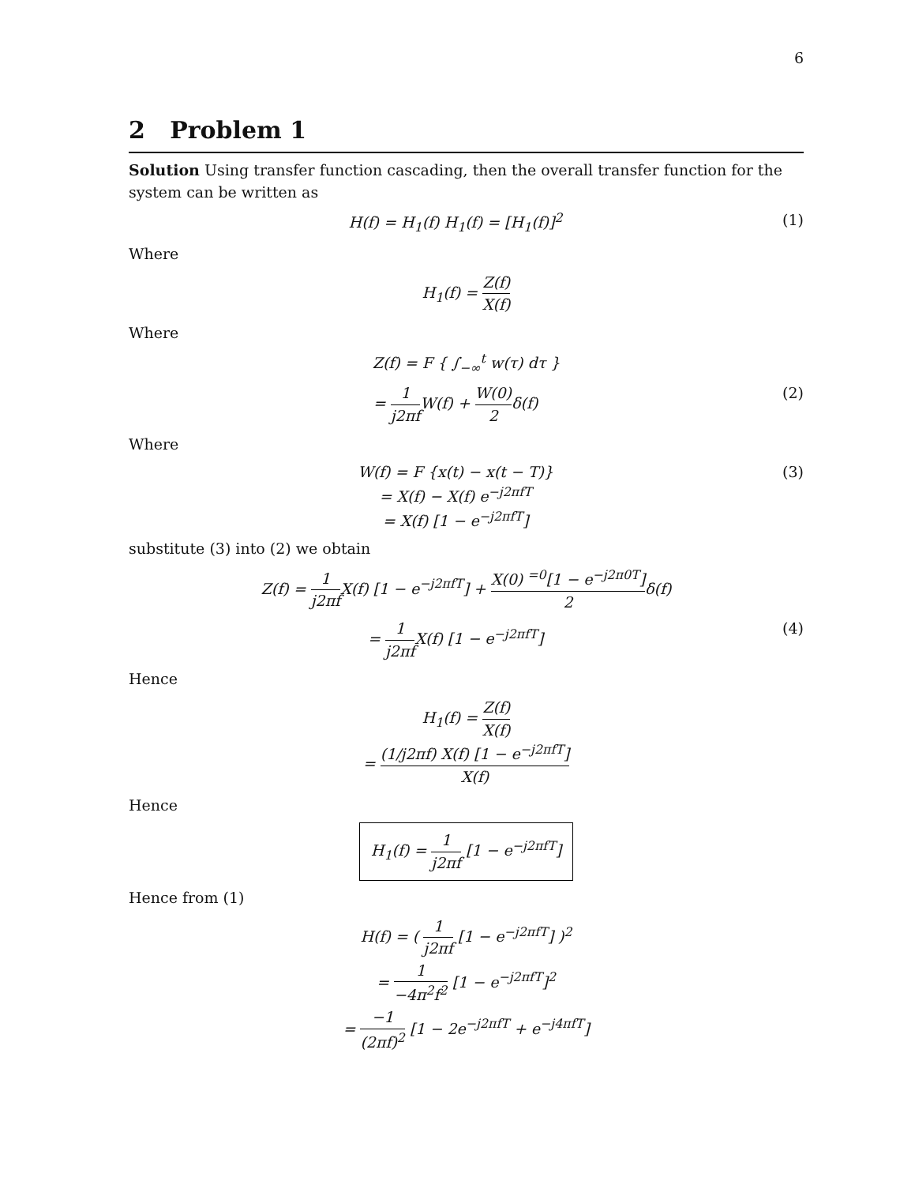6
2 Problem 1
Solution Using transfer function cascading, then the overall transfer function for the system can be written as
H(f) = H<sub>1</sub>(f) H<sub>1</sub>(f) = [H<sub>1</sub>(f)]<sup>2</sup> (1)
Where
H<sub>1</sub>(f) = Z(f) X(f)
Where
Z(f) = F { ∫<sub>−∞</sub><sup>t</sup> w(τ) dτ }
= 1 j2πf W(f) + W(0) 2δ(f) (2)
Where
W(f) = F {x(t) − x(t − T)}
= X(f) − X(f) e<sup>−j2πfT</sup>
= X(f) [1 − e<sup>−j2πfT</sup>] (3)
substitute (3) into (2) we obtain
Z(f) = 1 j2πf X(f) [1 − e<sup>−j2πfT</sup>] + X(0) <sup>=0</sup>[1 − e<sup>−j2π0T</sup>] 2δ(f)
= 1 j2πf X(f) [1 − e<sup>−j2πfT</sup>] (4)
Hence
H<sub>1</sub>(f) = Z(f) X(f)
= (1/j2πf) X(f) [1 − e<sup>−j2πfT</sup>] X(f)
Hence
H<sub>1</sub>(f) = 1 j2πf [1 − e<sup>−j2πfT</sup>]
Hence from (1)
H(f) = ( 1 j2πf [1 − e<sup>−j2πfT</sup>] )<sup>2</sup>
= 1 −4π<sup>2</sup>f<sup>2</sup> [1 − e<sup>−j2πfT</sup>]<sup>2</sup>
= −1 (2πf)<sup>2</sup> [1 − 2e<sup>−j2πfT</sup> + e<sup>−j4πfT</sup>]